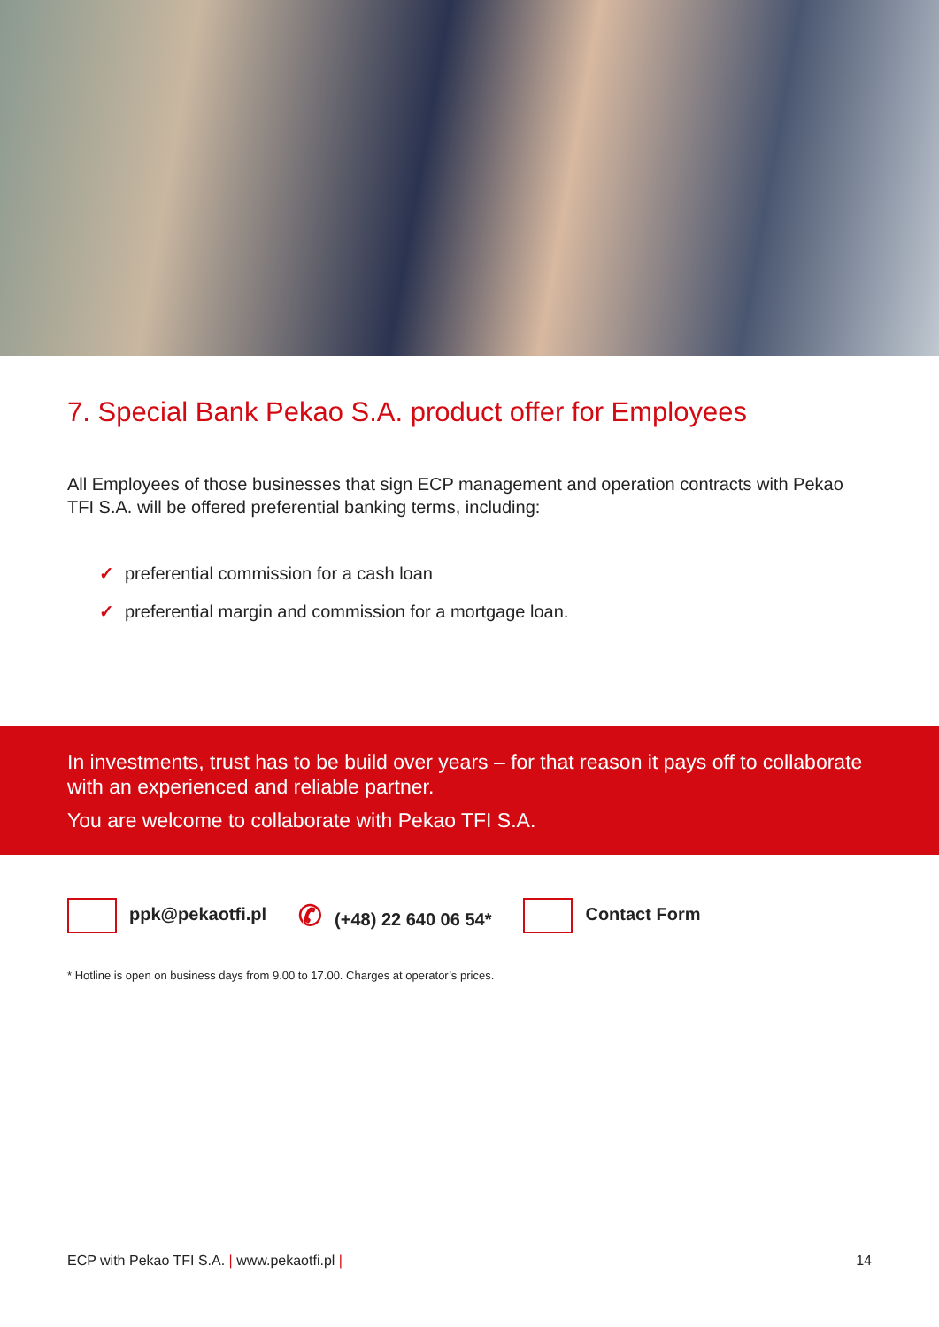7. Special Bank Pekao S.A. product offer for Employees
All Employees of those businesses that sign ECP management and operation contracts with Pekao TFI S.A. will be offered preferential banking terms, including:
✓ preferential commission for a cash loan
✓ preferential margin and commission for a mortgage loan.
In investments, trust has to be build over years – for that reason it pays off to collaborate with an experienced and reliable partner.
You are welcome to collaborate with Pekao TFI S.A.
ppk@pekaotfi.pl
✆ (+48) 22 640 06 54* Contact Form
* Hotline is open on business days from 9.00 to 17.00. Charges at operator’s prices.
ECP with Pekao TFI S.A. | www.pekaotfi.pl | 14